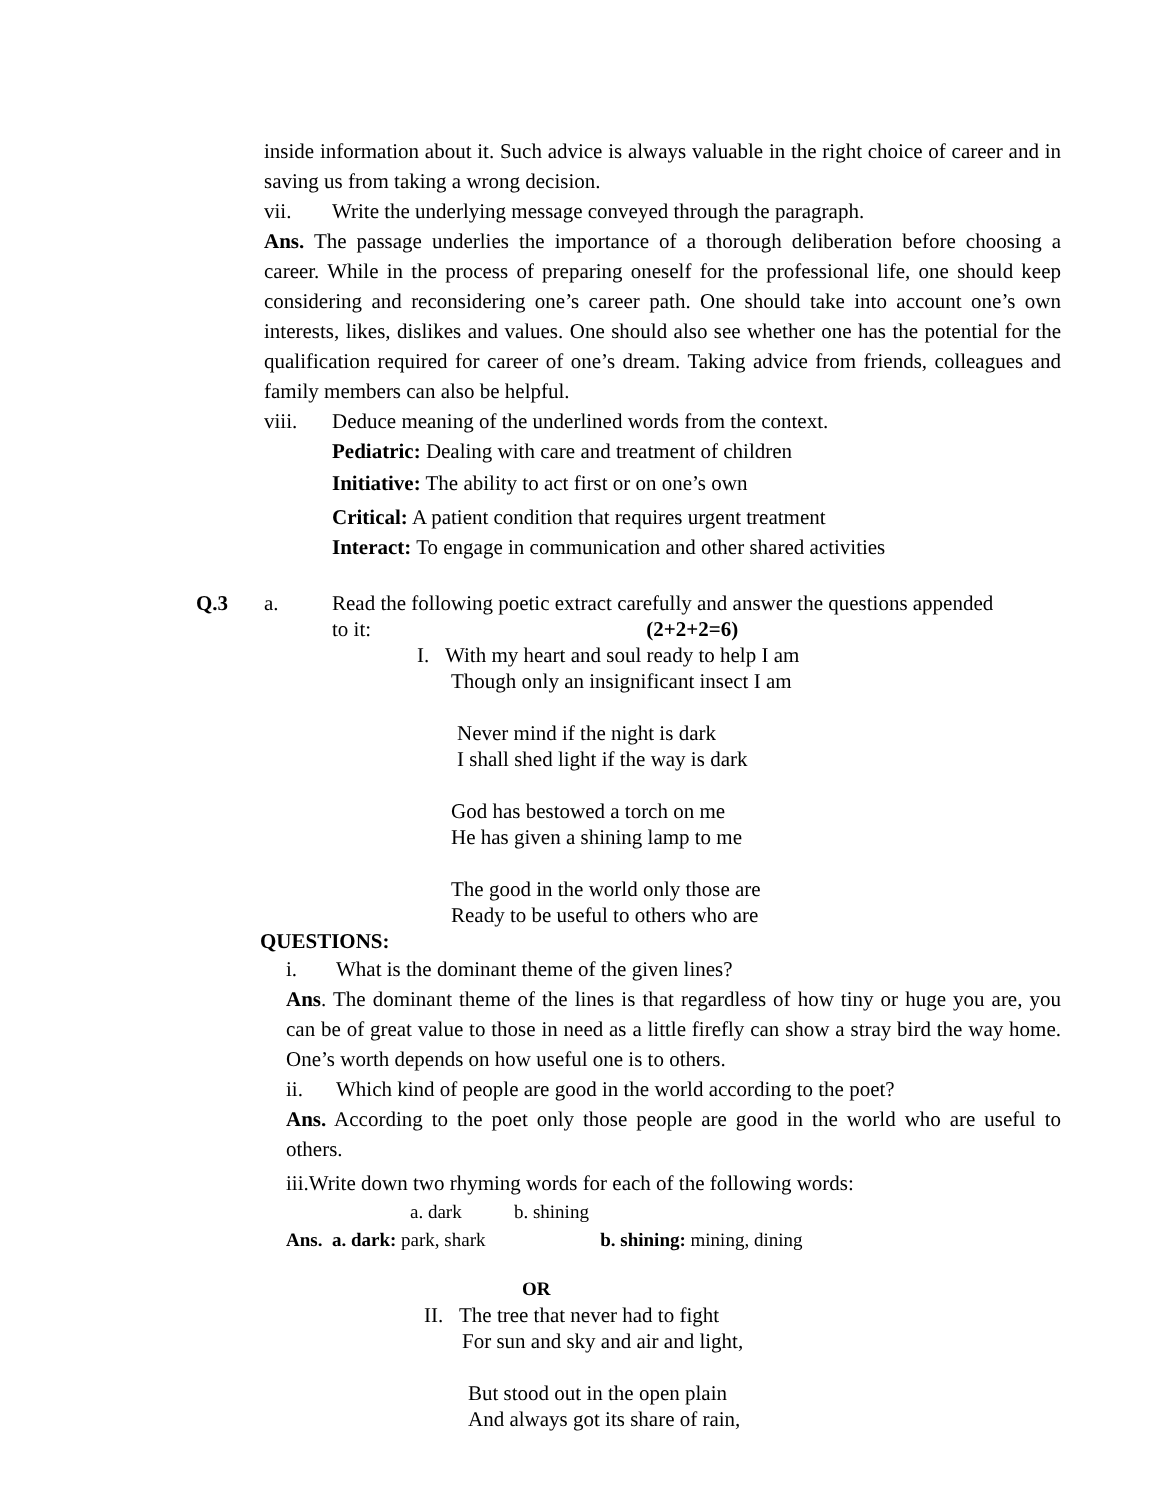inside information about it. Such advice is always valuable in the right choice of career and in saving us from taking a wrong decision.
vii. Write the underlying message conveyed through the paragraph.
Ans. The passage underlies the importance of a thorough deliberation before choosing a career. While in the process of preparing oneself for the professional life, one should keep considering and reconsidering one’s career path. One should take into account one’s own interests, likes, dislikes and values. One should also see whether one has the potential for the qualification required for career of one’s dream. Taking advice from friends, colleagues and family members can also be helpful.
viii. Deduce meaning of the underlined words from the context.
Pediatric: Dealing with care and treatment of children
Initiative: The ability to act first or on one’s own
Critical: A patient condition that requires urgent treatment
Interact: To engage in communication and other shared activities
Q.3 a. Read the following poetic extract carefully and answer the questions appended
to it: (2+2+2=6)
I. With my heart and soul ready to help I am
Though only an insignificant insect I am
Never mind if the night is dark
I shall shed light if the way is dark
God has bestowed a torch on me
He has given a shining lamp to me
The good in the world only those are
Ready to be useful to others who are
QUESTIONS:
i. What is the dominant theme of the given lines?
Ans. The dominant theme of the lines is that regardless of how tiny or huge you are, you can be of great value to those in need as a little firefly can show a stray bird the way home. One’s worth depends on how useful one is to others.
ii. Which kind of people are good in the world according to the poet?
Ans. According to the poet only those people are good in the world who are useful to others.
iii.Write down two rhyming words for each of the following words:
a. dark b. shining
Ans. a. dark: park, shark b. shining: mining, dining
OR
II. The tree that never had to fight
For sun and sky and air and light,
But stood out in the open plain
And always got its share of rain,